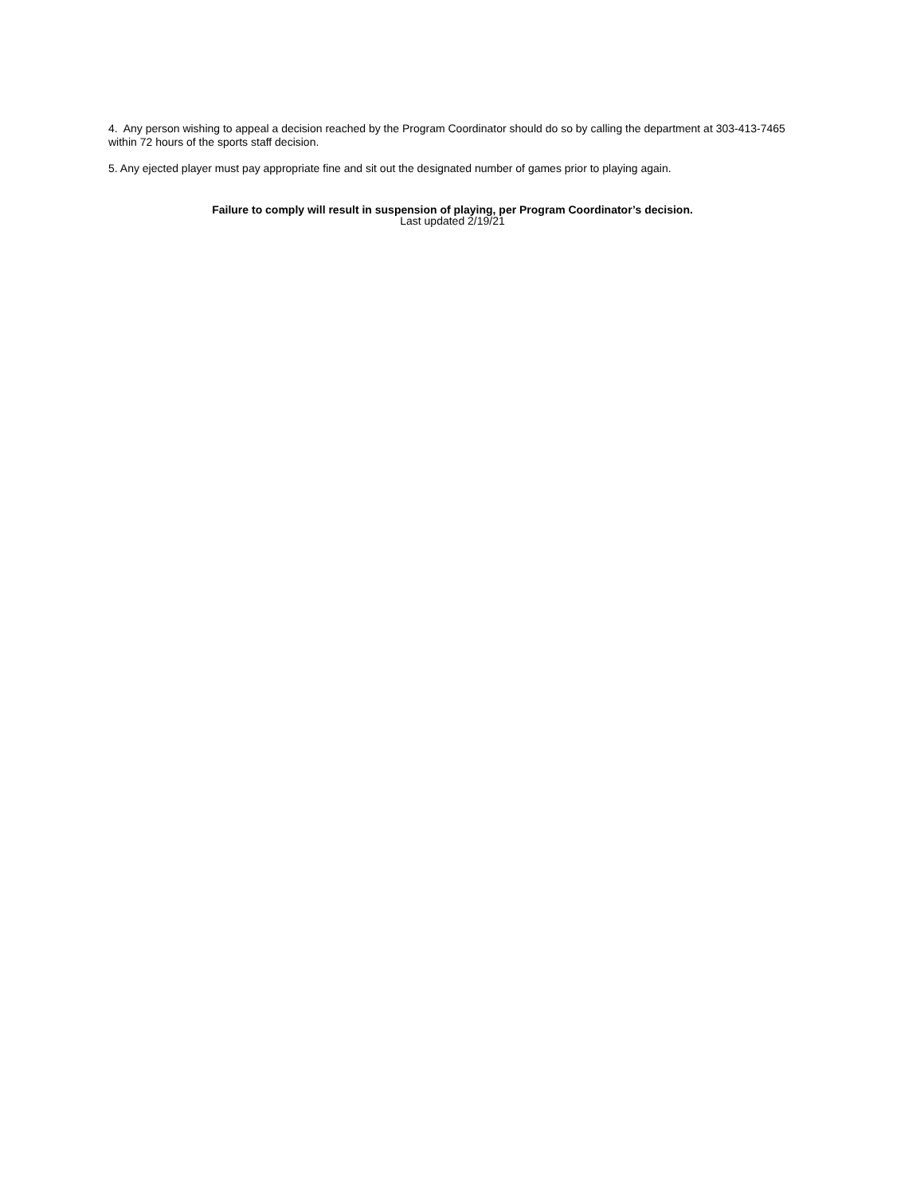4. Any person wishing to appeal a decision reached by the Program Coordinator should do so by calling the department at 303-413-7465 within 72 hours of the sports staff decision.
5. Any ejected player must pay appropriate fine and sit out the designated number of games prior to playing again.
Failure to comply will result in suspension of playing, per Program Coordinator’s decision.
Last updated 2/19/21